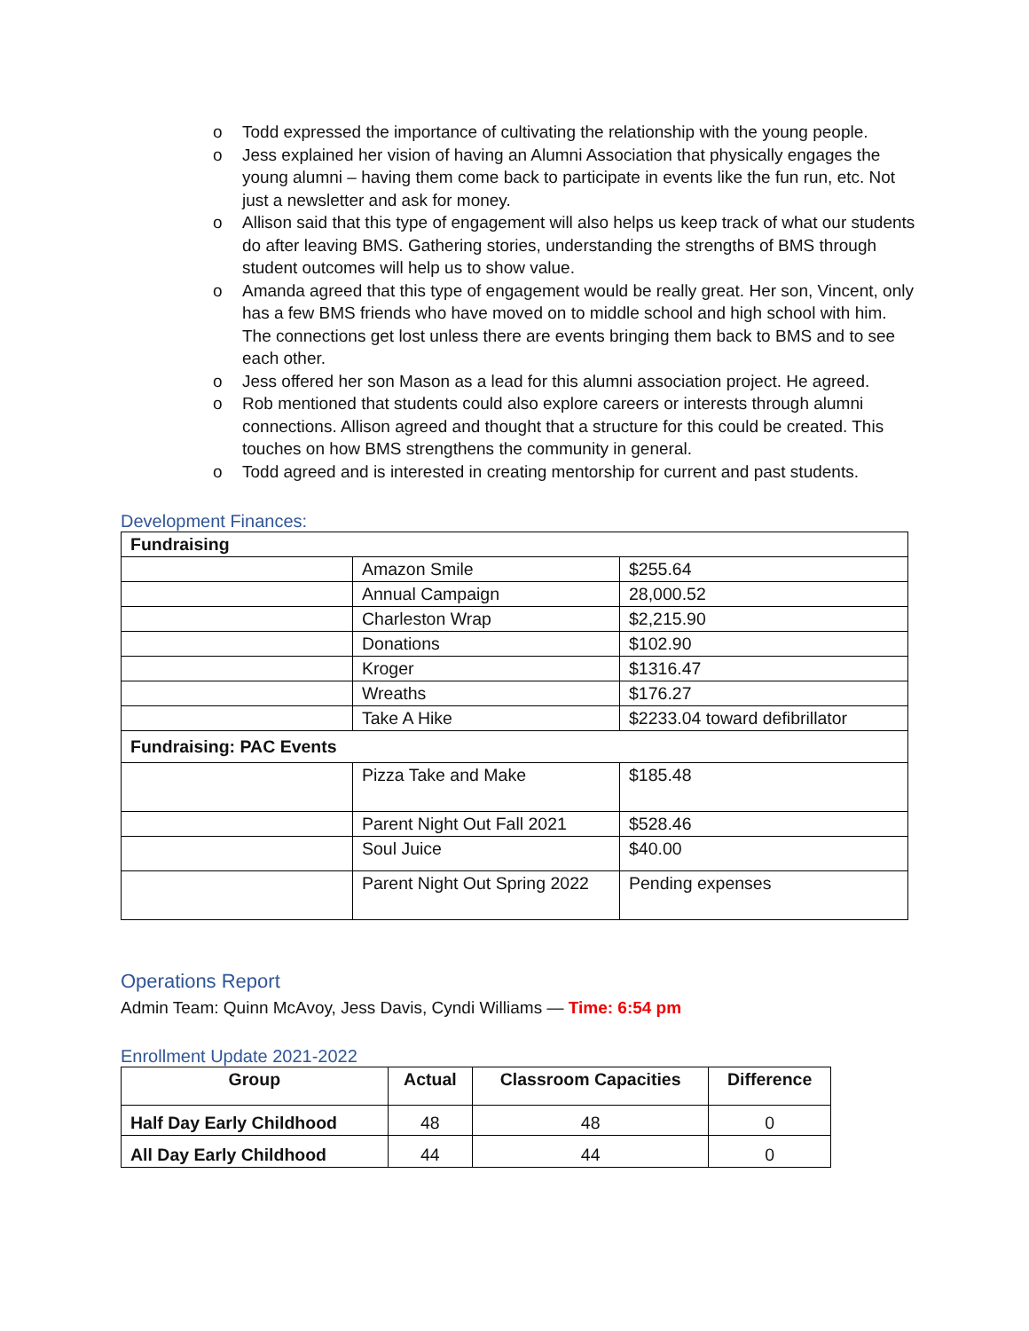o Todd expressed the importance of cultivating the relationship with the young people.
o Jess explained her vision of having an Alumni Association that physically engages the young alumni – having them come back to participate in events like the fun run, etc. Not just a newsletter and ask for money.
o Allison said that this type of engagement will also helps us keep track of what our students do after leaving BMS. Gathering stories, understanding the strengths of BMS through student outcomes will help us to show value.
o Amanda agreed that this type of engagement would be really great. Her son, Vincent, only has a few BMS friends who have moved on to middle school and high school with him. The connections get lost unless there are events bringing them back to BMS and to see each other.
o Jess offered her son Mason as a lead for this alumni association project. He agreed.
o Rob mentioned that students could also explore careers or interests through alumni connections. Allison agreed and thought that a structure for this could be created. This touches on how BMS strengthens the community in general.
o Todd agreed and is interested in creating mentorship for current and past students.
Development Finances:
| Fundraising | | |
| --- | --- | --- |
| | Amazon Smile | $255.64 |
| | Annual Campaign | 28,000.52 |
| | Charleston Wrap | $2,215.90 |
| | Donations | $102.90 |
| | Kroger | $1316.47 |
| | Wreaths | $176.27 |
| | Take A Hike | $2233.04 toward defibrillator |
| Fundraising: PAC Events | | |
| | Pizza Take and Make | $185.48 |
| | Parent Night Out Fall 2021 | $528.46 |
| | Soul Juice | $40.00 |
| | Parent Night Out Spring 2022 | Pending expenses |
Operations Report
Admin Team: Quinn McAvoy, Jess Davis, Cyndi Williams — Time: 6:54 pm
Enrollment Update 2021-2022
| Group | Actual | Classroom Capacities | Difference |
| --- | --- | --- | --- |
| Half Day Early Childhood | 48 | 48 | 0 |
| All Day Early Childhood | 44 | 44 | 0 |